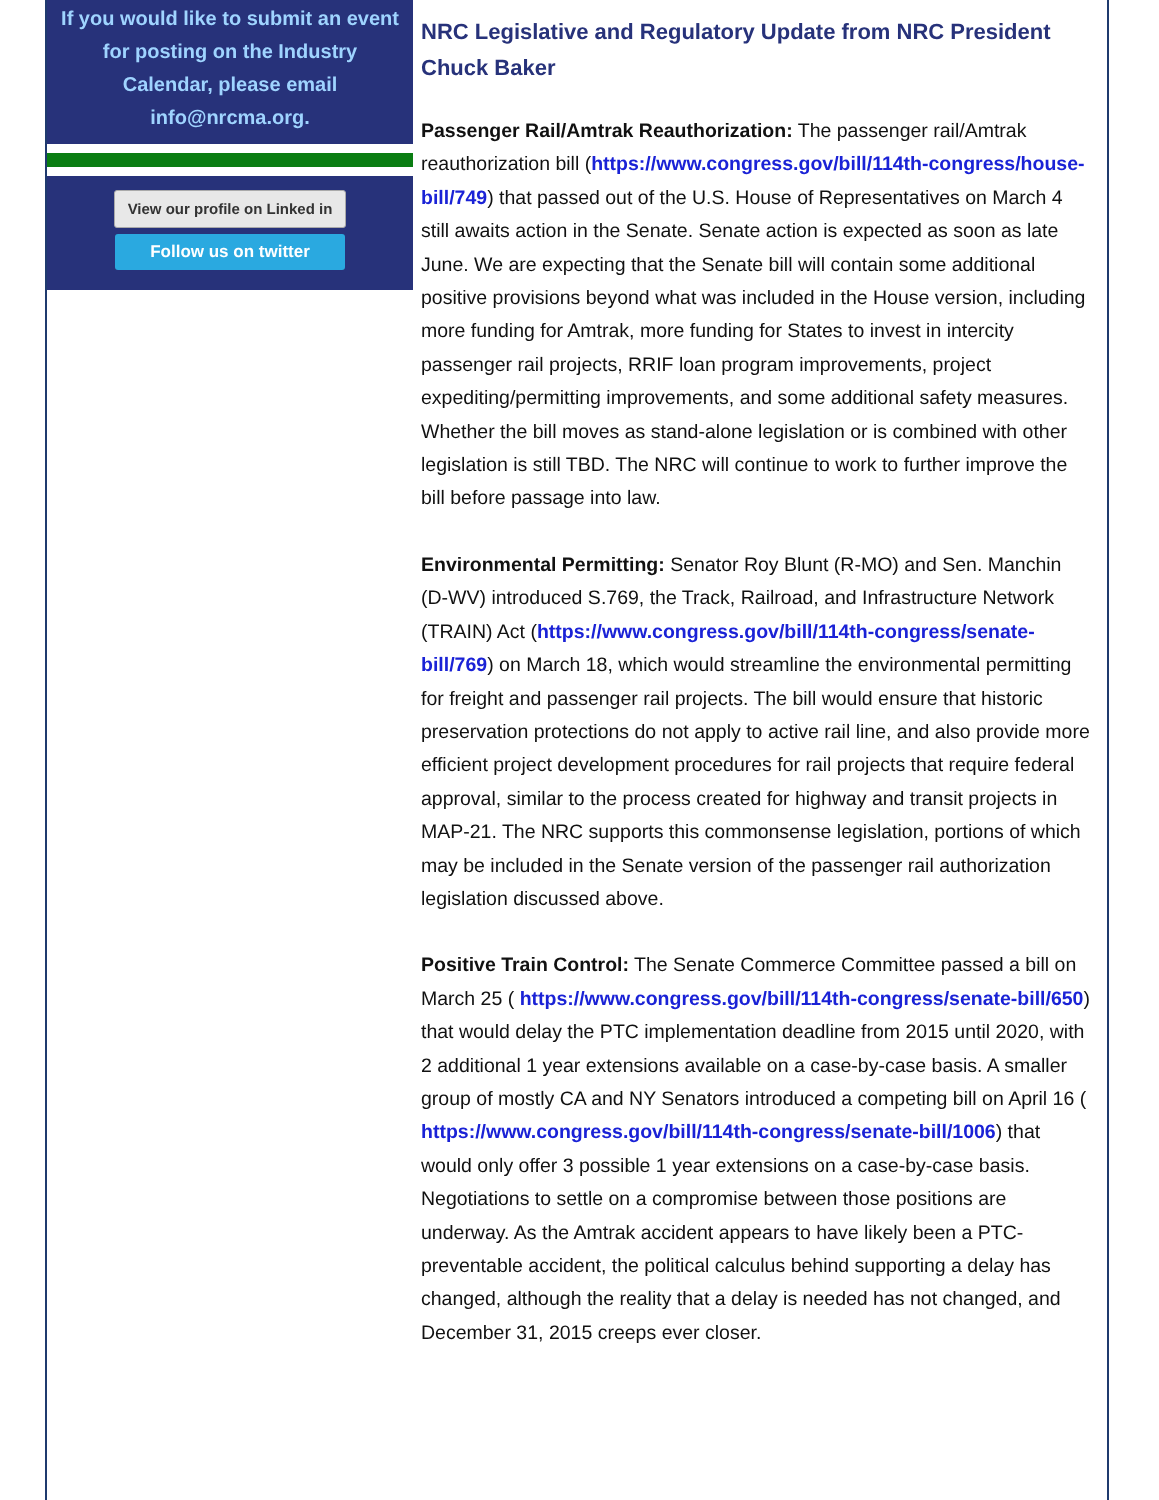If you would like to submit an event for posting on the Industry Calendar, please email info@nrcma.org.
View our profile on Linked in
Follow us on twitter
NRC Legislative and Regulatory Update from NRC President Chuck Baker
Passenger Rail/Amtrak Reauthorization: The passenger rail/Amtrak reauthorization bill (https://www.congress.gov/bill/114th-congress/house-bill/749) that passed out of the U.S. House of Representatives on March 4 still awaits action in the Senate. Senate action is expected as soon as late June. We are expecting that the Senate bill will contain some additional positive provisions beyond what was included in the House version, including more funding for Amtrak, more funding for States to invest in intercity passenger rail projects, RRIF loan program improvements, project expediting/permitting improvements, and some additional safety measures. Whether the bill moves as stand-alone legislation or is combined with other legislation is still TBD. The NRC will continue to work to further improve the bill before passage into law.
Environmental Permitting: Senator Roy Blunt (R-MO) and Sen. Manchin (D-WV) introduced S.769, the Track, Railroad, and Infrastructure Network (TRAIN) Act (https://www.congress.gov/bill/114th-congress/senate-bill/769) on March 18, which would streamline the environmental permitting for freight and passenger rail projects. The bill would ensure that historic preservation protections do not apply to active rail line, and also provide more efficient project development procedures for rail projects that require federal approval, similar to the process created for highway and transit projects in MAP-21. The NRC supports this commonsense legislation, portions of which may be included in the Senate version of the passenger rail authorization legislation discussed above.
Positive Train Control: The Senate Commerce Committee passed a bill on March 25 ( https://www.congress.gov/bill/114th-congress/senate-bill/650) that would delay the PTC implementation deadline from 2015 until 2020, with 2 additional 1 year extensions available on a case-by-case basis. A smaller group of mostly CA and NY Senators introduced a competing bill on April 16 ( https://www.congress.gov/bill/114th-congress/senate-bill/1006) that would only offer 3 possible 1 year extensions on a case-by-case basis. Negotiations to settle on a compromise between those positions are underway. As the Amtrak accident appears to have likely been a PTC-preventable accident, the political calculus behind supporting a delay has changed, although the reality that a delay is needed has not changed, and December 31, 2015 creeps ever closer.